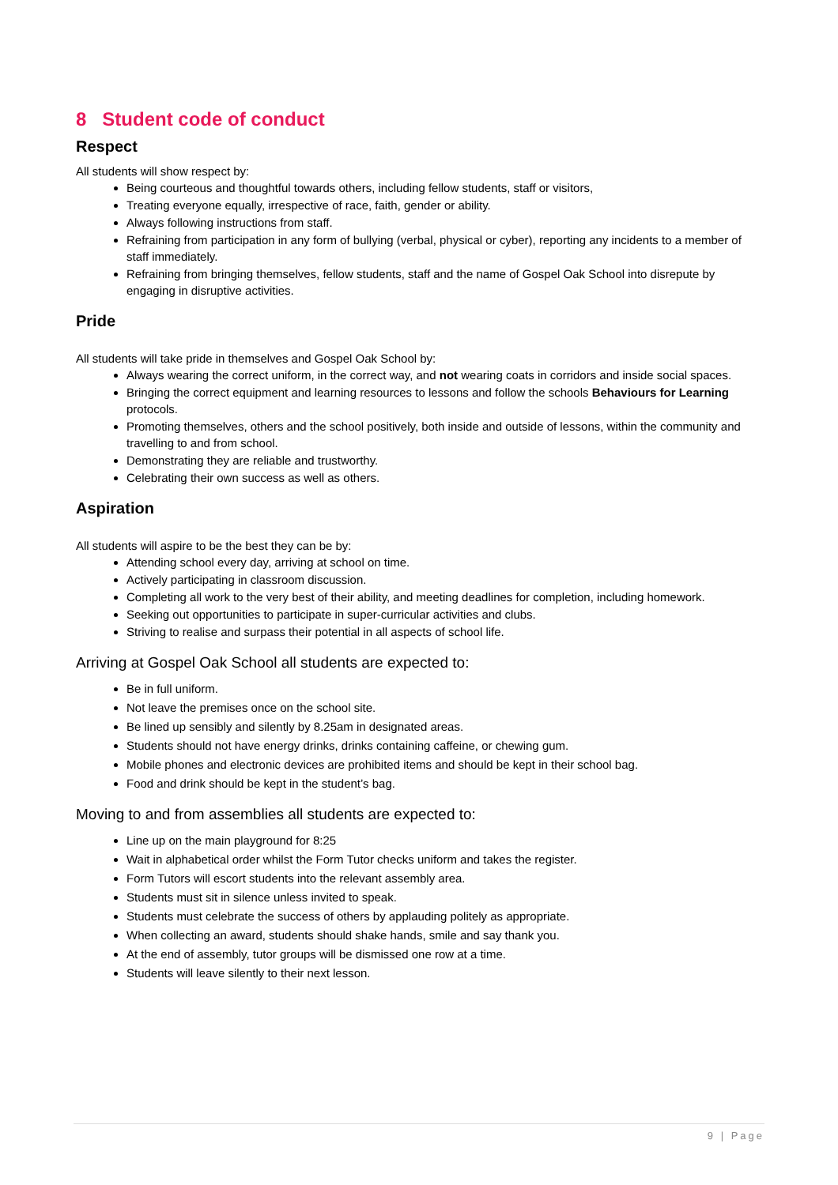8 Student code of conduct
Respect
All students will show respect by:
Being courteous and thoughtful towards others, including fellow students, staff or visitors,
Treating everyone equally, irrespective of race, faith, gender or ability.
Always following instructions from staff.
Refraining from participation in any form of bullying (verbal, physical or cyber), reporting any incidents to a member of staff immediately.
Refraining from bringing themselves, fellow students, staff and the name of Gospel Oak School into disrepute by engaging in disruptive activities.
Pride
All students will take pride in themselves and Gospel Oak School by:
Always wearing the correct uniform, in the correct way, and not wearing coats in corridors and inside social spaces.
Bringing the correct equipment and learning resources to lessons and follow the schools Behaviours for Learning protocols.
Promoting themselves, others and the school positively, both inside and outside of lessons, within the community and travelling to and from school.
Demonstrating they are reliable and trustworthy.
Celebrating their own success as well as others.
Aspiration
All students will aspire to be the best they can be by:
Attending school every day, arriving at school on time.
Actively participating in classroom discussion.
Completing all work to the very best of their ability, and meeting deadlines for completion, including homework.
Seeking out opportunities to participate in super-curricular activities and clubs.
Striving to realise and surpass their potential in all aspects of school life.
Arriving at Gospel Oak School all students are expected to:
Be in full uniform.
Not leave the premises once on the school site.
Be lined up sensibly and silently by 8.25am in designated areas.
Students should not have energy drinks, drinks containing caffeine, or chewing gum.
Mobile phones and electronic devices are prohibited items and should be kept in their school bag.
Food and drink should be kept in the student’s bag.
Moving to and from assemblies all students are expected to:
Line up on the main playground for 8:25
Wait in alphabetical order whilst the Form Tutor checks uniform and takes the register.
Form Tutors will escort students into the relevant assembly area.
Students must sit in silence unless invited to speak.
Students must celebrate the success of others by applauding politely as appropriate.
When collecting an award, students should shake hands, smile and say thank you.
At the end of assembly, tutor groups will be dismissed one row at a time.
Students will leave silently to their next lesson.
9 | Page